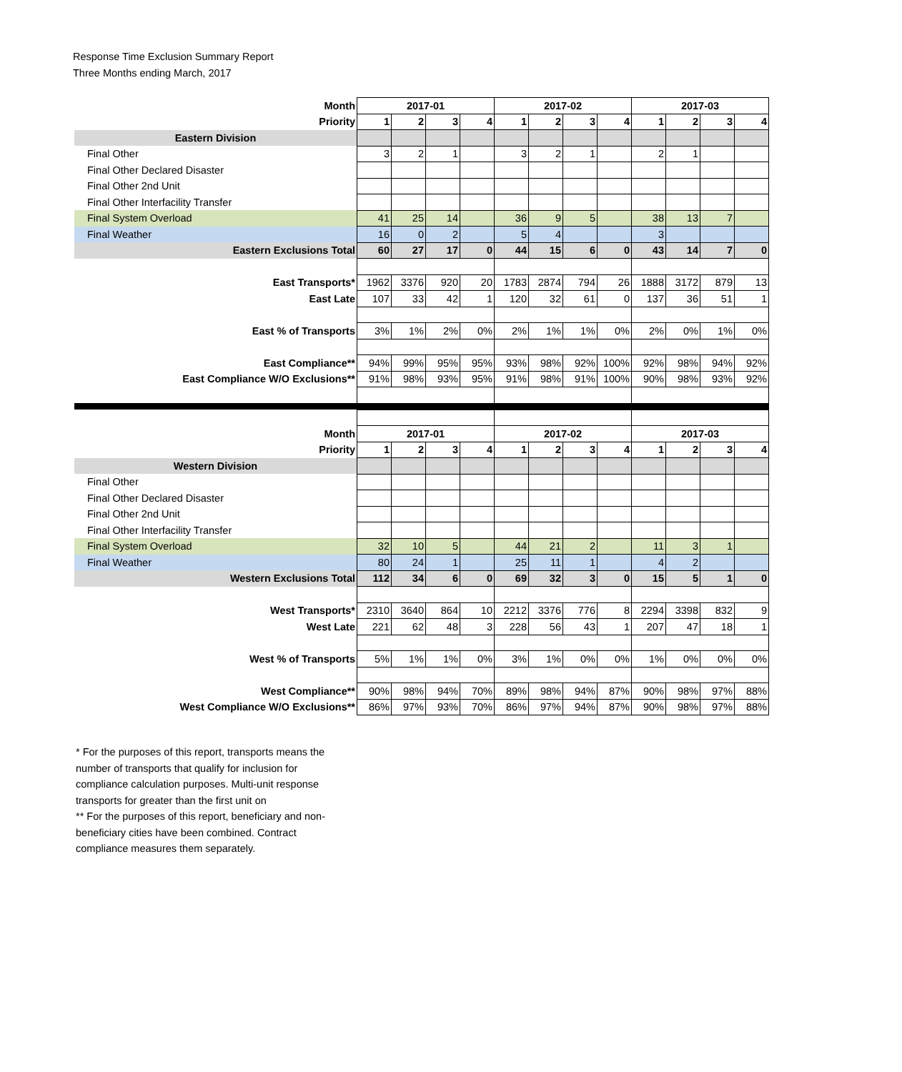Response Time Exclusion Summary Report
Three Months ending March, 2017
| Month | 2017-01 | | | | 2017-02 | | | | 2017-03 | | | |
| Priority | 1 | 2 | 3 | 4 | 1 | 2 | 3 | 4 | 1 | 2 | 3 | 4 |
| Eastern Division | | | | | | | | | | | | |
| Final Other | 3 | 2 | 1 | | 3 | 2 | 1 | | 2 | 1 | | |
| Final Other Declared Disaster | | | | | | | | | | | | |
| Final Other 2nd Unit | | | | | | | | | | | | |
| Final Other Interfacility Transfer | | | | | | | | | | | | |
| Final System Overload | 41 | 25 | 14 | | 36 | 9 | 5 | | 38 | 13 | 7 | |
| Final Weather | 16 | 0 | 2 | | 5 | 4 | | | 3 | | | |
| Eastern Exclusions Total | 60 | 27 | 17 | 0 | 44 | 15 | 6 | 0 | 43 | 14 | 7 | 0 |
| East Transports* | 1962 | 3376 | 920 | 20 | 1783 | 2874 | 794 | 26 | 1888 | 3172 | 879 | 13 |
| East Late | 107 | 33 | 42 | 1 | 120 | 32 | 61 | 0 | 137 | 36 | 51 | 1 |
| East % of Transports | 3% | 1% | 2% | 0% | 2% | 1% | 1% | 0% | 2% | 0% | 1% | 0% |
| East Compliance** | 94% | 99% | 95% | 95% | 93% | 98% | 92% | 100% | 92% | 98% | 94% | 92% |
| East Compliance W/O Exclusions** | 91% | 98% | 93% | 95% | 91% | 98% | 91% | 100% | 90% | 98% | 93% | 92% |
| Month | 2017-01 | | | | 2017-02 | | | | 2017-03 | | | |
| Priority | 1 | 2 | 3 | 4 | 1 | 2 | 3 | 4 | 1 | 2 | 3 | 4 |
| Western Division | | | | | | | | | | | | |
| Final Other | | | | | | | | | | | | |
| Final Other Declared Disaster | | | | | | | | | | | | |
| Final Other 2nd Unit | | | | | | | | | | | | |
| Final Other Interfacility Transfer | | | | | | | | | | | | |
| Final System Overload | 32 | 10 | 5 | | 44 | 21 | 2 | | 11 | 3 | 1 | |
| Final Weather | 80 | 24 | 1 | | 25 | 11 | 1 | | 4 | 2 | | |
| Western Exclusions Total | 112 | 34 | 6 | 0 | 69 | 32 | 3 | 0 | 15 | 5 | 1 | 0 |
| West Transports* | 2310 | 3640 | 864 | 10 | 2212 | 3376 | 776 | 8 | 2294 | 3398 | 832 | 9 |
| West Late | 221 | 62 | 48 | 3 | 228 | 56 | 43 | 1 | 207 | 47 | 18 | 1 |
| West % of Transports | 5% | 1% | 1% | 0% | 3% | 1% | 0% | 0% | 1% | 0% | 0% | 0% |
| West Compliance** | 90% | 98% | 94% | 70% | 89% | 98% | 94% | 87% | 90% | 98% | 97% | 88% |
| West Compliance W/O Exclusions** | 86% | 97% | 93% | 70% | 86% | 97% | 94% | 87% | 90% | 98% | 97% | 88% |
* For the purposes of this report, transports means the number of transports that qualify for inclusion for compliance calculation purposes. Multi-unit response transports for greater than the first unit on
** For the purposes of this report, beneficiary and non-beneficiary cities have been combined. Contract compliance measures them separately.